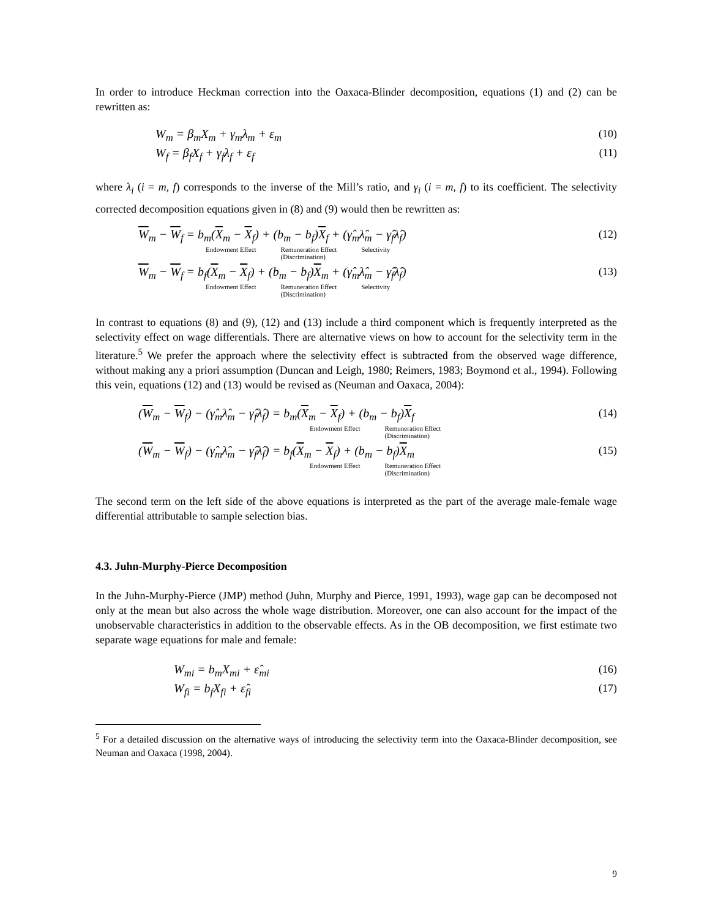In order to introduce Heckman correction into the Oaxaca-Blinder decomposition, equations (1) and (2) can be rewritten as:
W<sub>m</sub> = β<sub>m</sub>X<sub>m</sub> + γ<sub>m</sub>λ<sub>m</sub> + ε<sub>m</sub> (10)
W<sub>f</sub> = β<sub>f</sub>X<sub>f</sub> + γ<sub>f</sub>λ<sub>f</sub> + ε<sub>f</sub> (11)
where λ<sub>i</sub> (i = m, f) corresponds to the inverse of the Mill’s ratio, and γ<sub>i</sub> (i = m, f) to its coefficient. The selectivity corrected decomposition equations given in (8) and (9) would then be rewritten as:
W<sub>m</sub> − W<sub>f</sub> = b<sub>m</sub>(X<sub>m</sub> − X<sub>f</sub>) + (b<sub>m</sub> − b<sub>f</sub>)X<sub>f</sub> + (γ̂<sub>m</sub>λ̂<sub>m</sub> − γ̂<sub>f</sub>λ̂<sub>f</sub>) (12)
Endowment Effect Remuneration Effect
(Discrimination) Selectivity
W<sub>m</sub> − W<sub>f</sub> = b<sub>f</sub>(X<sub>m</sub> − X<sub>f</sub>) + (b<sub>m</sub> − b<sub>f</sub>)X<sub>m</sub> + (γ̂<sub>m</sub>λ̂<sub>m</sub> − γ̂<sub>f</sub>λ̂<sub>f</sub>) (13)
Endowment Effect Remuneration Effect
(Discrimination) Selectivity
In contrast to equations (8) and (9), (12) and (13) include a third component which is frequently interpreted as the selectivity effect on wage differentials. There are alternative views on how to account for the selectivity term in the literature.<sup>5</sup> We prefer the approach where the selectivity effect is subtracted from the observed wage difference, without making any a priori assumption (Duncan and Leigh, 1980; Reimers, 1983; Boymond et al., 1994). Following this vein, equations (12) and (13) would be revised as (Neuman and Oaxaca, 2004):
(W<sub>m</sub> − W<sub>f</sub>) − (γ̂<sub>m</sub>λ̂<sub>m</sub> − γ̂<sub>f</sub>λ̂<sub>f</sub>) = b<sub>m</sub>(X<sub>m</sub> − X<sub>f</sub>) + (b<sub>m</sub> − b<sub>f</sub>)X<sub>f</sub> (14)
Endowment Effect Remuneration Effect
(Discrimination)
(W<sub>m</sub> − W<sub>f</sub>) − (γ̂<sub>m</sub>λ̂<sub>m</sub> − γ̂<sub>f</sub>λ̂<sub>f</sub>) = b<sub>f</sub>(X<sub>m</sub> − X<sub>f</sub>) + (b<sub>m</sub> − b<sub>f</sub>)X<sub>m</sub> (15)
Endowment Effect Remuneration Effect
(Discrimination)
The second term on the left side of the above equations is interpreted as the part of the average male-female wage differential attributable to sample selection bias.
4.3. Juhn-Murphy-Pierce Decomposition
In the Juhn-Murphy-Pierce (JMP) method (Juhn, Murphy and Pierce, 1991, 1993), wage gap can be decomposed not only at the mean but also across the whole wage distribution. Moreover, one can also account for the impact of the unobservable characteristics in addition to the observable effects. As in the OB decomposition, we first estimate two separate wage equations for male and female:
W<sub>mi</sub> = b<sub>m</sub>X<sub>mi</sub> + ε̂<sub>mi</sub> (16)
W<sub>fi</sub> = b<sub>f</sub>X<sub>fi</sub> + ε̂<sub>fi</sub> (17)
<sup>5</sup> For a detailed discussion on the alternative ways of introducing the selectivity term into the Oaxaca-Blinder decomposition, see Neuman and Oaxaca (1998, 2004).
9